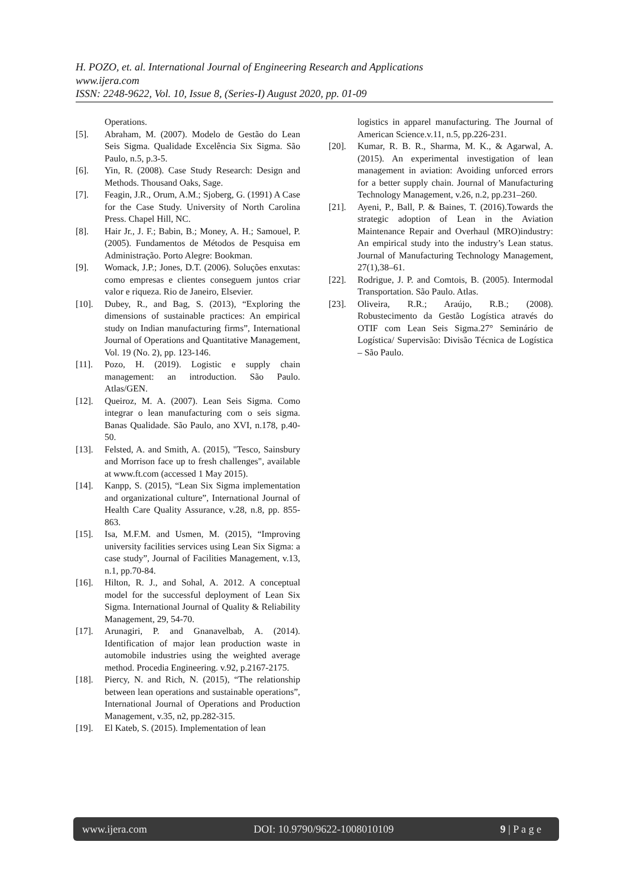H. POZO, et. al. International Journal of Engineering Research and Applications
www.ijera.com
ISSN: 2248-9622, Vol. 10, Issue 8, (Series-I) August 2020, pp. 01-09
Operations.
[5]. Abraham, M. (2007). Modelo de Gestão do Lean Seis Sigma. Qualidade Excelência Six Sigma. São Paulo, n.5, p.3-5.
[6]. Yin, R. (2008). Case Study Research: Design and Methods. Thousand Oaks, Sage.
[7]. Feagin, J.R., Orum, A.M.; Sjoberg, G. (1991) A Case for the Case Study. University of North Carolina Press. Chapel Hill, NC.
[8]. Hair Jr., J. F.; Babin, B.; Money, A. H.; Samouel, P. (2005). Fundamentos de Métodos de Pesquisa em Administração. Porto Alegre: Bookman.
[9]. Womack, J.P.; Jones, D.T. (2006). Soluções enxutas: como empresas e clientes conseguem juntos criar valor e riqueza. Rio de Janeiro, Elsevier.
[10]. Dubey, R., and Bag, S. (2013), “Exploring the dimensions of sustainable practices: An empirical study on Indian manufacturing firms”, International Journal of Operations and Quantitative Management, Vol. 19 (No. 2), pp. 123-146.
[11]. Pozo, H. (2019). Logistic e supply chain management: an introduction. São Paulo. Atlas/GEN.
[12]. Queiroz, M. A. (2007). Lean Seis Sigma. Como integrar o lean manufacturing com o seis sigma. Banas Qualidade. São Paulo, ano XVI, n.178, p.40-50.
[13]. Felsted, A. and Smith, A. (2015), "Tesco, Sainsbury and Morrison face up to fresh challenges", available at www.ft.com (accessed 1 May 2015).
[14]. Kanpp, S. (2015), “Lean Six Sigma implementation and organizational culture”, International Journal of Health Care Quality Assurance, v.28, n.8, pp. 855-863.
[15]. Isa, M.F.M. and Usmen, M. (2015), “Improving university facilities services using Lean Six Sigma: a case study”, Journal of Facilities Management, v.13, n.1, pp.70-84.
[16]. Hilton, R. J., and Sohal, A. 2012. A conceptual model for the successful deployment of Lean Six Sigma. International Journal of Quality & Reliability Management, 29, 54-70.
[17]. Arunagiri, P. and Gnanavelbab, A. (2014). Identification of major lean production waste in automobile industries using the weighted average method. Procedia Engineering. v.92, p.2167-2175.
[18]. Piercy, N. and Rich, N. (2015), “The relationship between lean operations and sustainable operations”, International Journal of Operations and Production Management, v.35, n2, pp.282-315.
[19]. El Kateb, S. (2015). Implementation of lean
logistics in apparel manufacturing. The Journal of American Science.v.11, n.5, pp.226-231.
[20]. Kumar, R. B. R., Sharma, M. K., & Agarwal, A. (2015). An experimental investigation of lean management in aviation: Avoiding unforced errors for a better supply chain. Journal of Manufacturing Technology Management, v.26, n.2, pp.231–260.
[21]. Ayeni, P., Ball, P. & Baines, T. (2016).Towards the strategic adoption of Lean in the Aviation Maintenance Repair and Overhaul (MRO)industry: An empirical study into the industry’s Lean status. Journal of Manufacturing Technology Management, 27(1),38–61.
[22]. Rodrigue, J. P. and Comtois, B. (2005). Intermodal Transportation. São Paulo. Atlas.
[23]. Oliveira, R.R.; Araújo, R.B.; (2008). Robustecimento da Gestão Logística através do OTIF com Lean Seis Sigma.27° Seminário de Logística/ Supervisão: Divisão Técnica de Logística – São Paulo.
www.ijera.com DOI: 10.9790/9622-1008010109 9 | P a g e